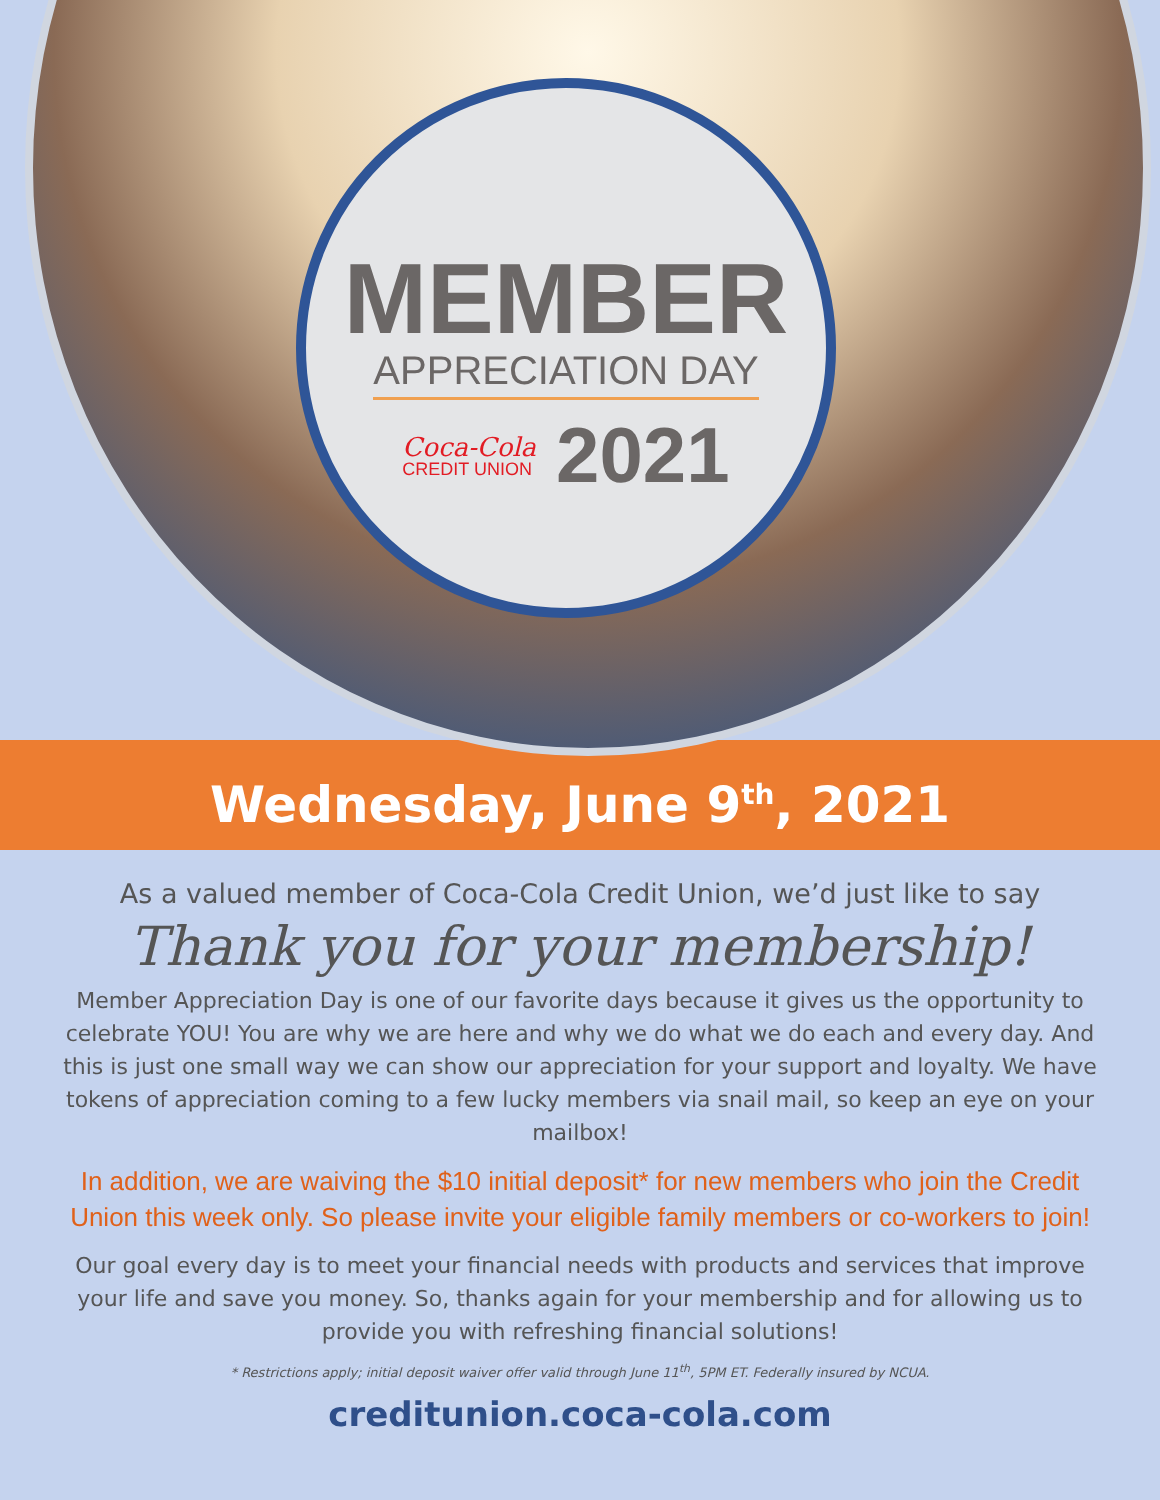MEMBER
APPRECIATION DAY
Coca-Cola
CREDIT UNION
2021
Wednesday, June 9<sup>th</sup>, 2021
As a valued member of Coca-Cola Credit Union, we’d just like to say
Thank you for your membership!
Member Appreciation Day is one of our favorite days because it gives us the opportunity to celebrate YOU! You are why we are here and why we do what we do each and every day. And this is just one small way we can show our appreciation for your support and loyalty. We have tokens of appreciation coming to a few lucky members via snail mail, so keep an eye on your mailbox!
In addition, we are waiving the $10 initial deposit* for new members who join the Credit Union this week only. So please invite your eligible family members or co-workers to join!
Our goal every day is to meet your financial needs with products and services that improve your life and save you money. So, thanks again for your membership and for allowing us to provide you with refreshing financial solutions!
* Restrictions apply; initial deposit waiver offer valid through June 11<sup>th</sup>, 5PM ET. Federally insured by NCUA.
creditunion.coca-cola.com